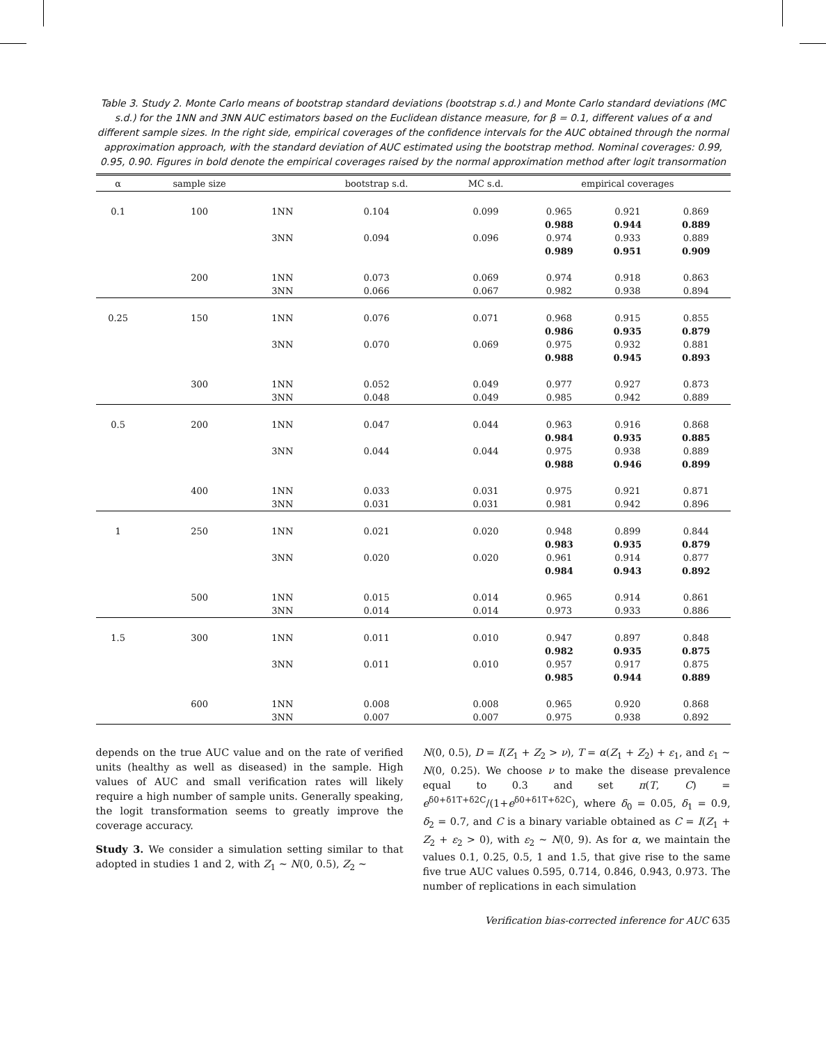Table 3. Study 2. Monte Carlo means of bootstrap standard deviations (bootstrap s.d.) and Monte Carlo standard deviations (MC s.d.) for the 1NN and 3NN AUC estimators based on the Euclidean distance measure, for β = 0.1, different values of α and different sample sizes. In the right side, empirical coverages of the confidence intervals for the AUC obtained through the normal approximation approach, with the standard deviation of AUC estimated using the bootstrap method. Nominal coverages: 0.99, 0.95, 0.90. Figures in bold denote the empirical coverages raised by the normal approximation method after logit transormation
| α | sample size | | bootstrap s.d. | MC s.d. | empirical coverages | | |
| --- | --- | --- | --- | --- | --- | --- | --- |
| 0.1 | 100 | 1NN | 0.104 | 0.099 | 0.965 | 0.921 | 0.869 |
| | | | | | 0.988 | 0.944 | 0.889 |
| | | 3NN | 0.094 | 0.096 | 0.974 | 0.933 | 0.889 |
| | | | | | 0.989 | 0.951 | 0.909 |
| | 200 | 1NN | 0.073 | 0.069 | 0.974 | 0.918 | 0.863 |
| | | 3NN | 0.066 | 0.067 | 0.982 | 0.938 | 0.894 |
| 0.25 | 150 | 1NN | 0.076 | 0.071 | 0.968 | 0.915 | 0.855 |
| | | | | | 0.986 | 0.935 | 0.879 |
| | | 3NN | 0.070 | 0.069 | 0.975 | 0.932 | 0.881 |
| | | | | | 0.988 | 0.945 | 0.893 |
| | 300 | 1NN | 0.052 | 0.049 | 0.977 | 0.927 | 0.873 |
| | | 3NN | 0.048 | 0.049 | 0.985 | 0.942 | 0.889 |
| 0.5 | 200 | 1NN | 0.047 | 0.044 | 0.963 | 0.916 | 0.868 |
| | | | | | 0.984 | 0.935 | 0.885 |
| | | 3NN | 0.044 | 0.044 | 0.975 | 0.938 | 0.889 |
| | | | | | 0.988 | 0.946 | 0.899 |
| | 400 | 1NN | 0.033 | 0.031 | 0.975 | 0.921 | 0.871 |
| | | 3NN | 0.031 | 0.031 | 0.981 | 0.942 | 0.896 |
| 1 | 250 | 1NN | 0.021 | 0.020 | 0.948 | 0.899 | 0.844 |
| | | | | | 0.983 | 0.935 | 0.879 |
| | | 3NN | 0.020 | 0.020 | 0.961 | 0.914 | 0.877 |
| | | | | | 0.984 | 0.943 | 0.892 |
| | 500 | 1NN | 0.015 | 0.014 | 0.965 | 0.914 | 0.861 |
| | | 3NN | 0.014 | 0.014 | 0.973 | 0.933 | 0.886 |
| 1.5 | 300 | 1NN | 0.011 | 0.010 | 0.947 | 0.897 | 0.848 |
| | | | | | 0.982 | 0.935 | 0.875 |
| | | 3NN | 0.011 | 0.010 | 0.957 | 0.917 | 0.875 |
| | | | | | 0.985 | 0.944 | 0.889 |
| | 600 | 1NN | 0.008 | 0.008 | 0.965 | 0.920 | 0.868 |
| | | 3NN | 0.007 | 0.007 | 0.975 | 0.938 | 0.892 |
depends on the true AUC value and on the rate of verified units (healthy as well as diseased) in the sample. High values of AUC and small verification rates will likely require a high number of sample units. Generally speaking, the logit transformation seems to greatly improve the coverage accuracy.
Study 3. We consider a simulation setting similar to that adopted in studies 1 and 2, with Z<sub>1</sub> ∼ N(0, 0.5), Z<sub>2</sub> ∼
N(0, 0.5), D = I(Z<sub>1</sub> + Z<sub>2</sub> > ν), T = α(Z<sub>1</sub> + Z<sub>2</sub>) + ε<sub>1</sub>, and ε<sub>1</sub> ∼ N(0, 0.25). We choose ν to make the disease prevalence equal to 0.3 and set π(T, C) = e<sup>δ0+δ1T+δ2C</sup>/(1+e<sup>δ0+δ1T+δ2C</sup>), where δ<sub>0</sub> = 0.05, δ<sub>1</sub> = 0.9, δ<sub>2</sub> = 0.7, and C is a binary variable obtained as C = I(Z<sub>1</sub> + Z<sub>2</sub> + ε<sub>2</sub> > 0), with ε<sub>2</sub> ∼ N(0, 9). As for α, we maintain the values 0.1, 0.25, 0.5, 1 and 1.5, that give rise to the same five true AUC values 0.595, 0.714, 0.846, 0.943, 0.973. The number of replications in each simulation
Verification bias-corrected inference for AUC 635